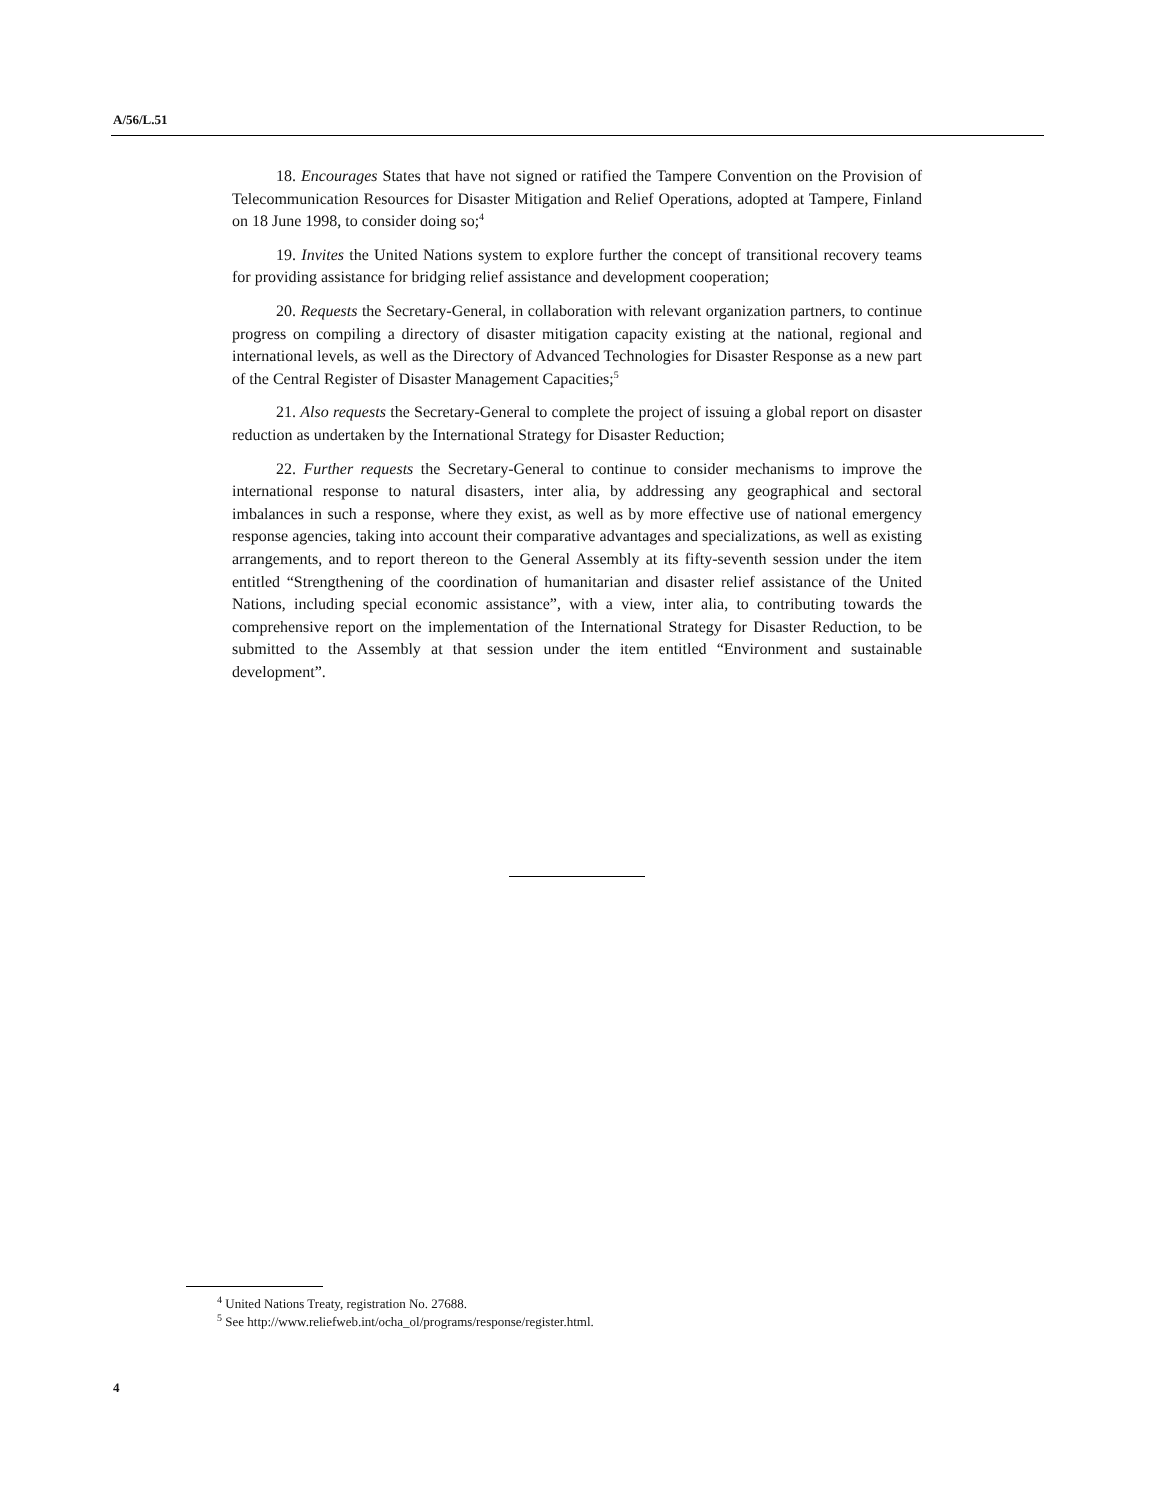A/56/L.51
18. Encourages States that have not signed or ratified the Tampere Convention on the Provision of Telecommunication Resources for Disaster Mitigation and Relief Operations, adopted at Tampere, Finland on 18 June 1998, to consider doing so;<sup>4</sup>
19. Invites the United Nations system to explore further the concept of transitional recovery teams for providing assistance for bridging relief assistance and development cooperation;
20. Requests the Secretary-General, in collaboration with relevant organization partners, to continue progress on compiling a directory of disaster mitigation capacity existing at the national, regional and international levels, as well as the Directory of Advanced Technologies for Disaster Response as a new part of the Central Register of Disaster Management Capacities;<sup>5</sup>
21. Also requests the Secretary-General to complete the project of issuing a global report on disaster reduction as undertaken by the International Strategy for Disaster Reduction;
22. Further requests the Secretary-General to continue to consider mechanisms to improve the international response to natural disasters, inter alia, by addressing any geographical and sectoral imbalances in such a response, where they exist, as well as by more effective use of national emergency response agencies, taking into account their comparative advantages and specializations, as well as existing arrangements, and to report thereon to the General Assembly at its fifty-seventh session under the item entitled “Strengthening of the coordination of humanitarian and disaster relief assistance of the United Nations, including special economic assistance”, with a view, inter alia, to contributing towards the comprehensive report on the implementation of the International Strategy for Disaster Reduction, to be submitted to the Assembly at that session under the item entitled “Environment and sustainable development”.
<sup>4</sup> United Nations Treaty, registration No. 27688.
<sup>5</sup> See http://www.reliefweb.int/ocha_ol/programs/response/register.html.
4